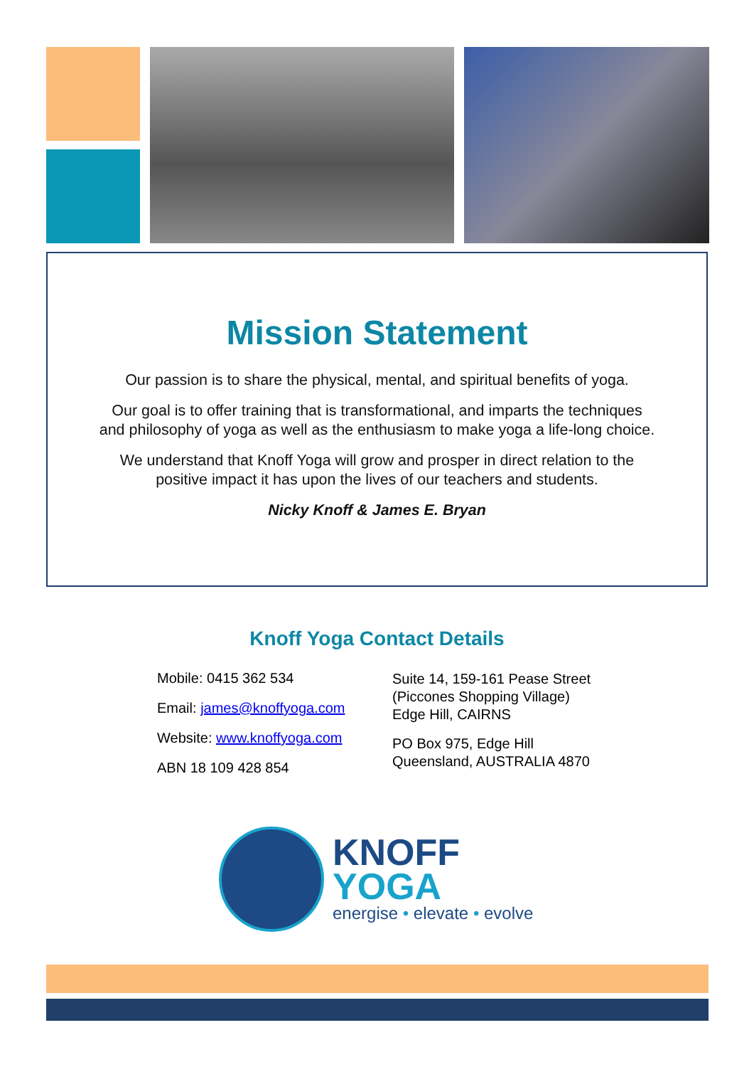Mission Statement
Our passion is to share the physical, mental, and spiritual benefits of yoga.
Our goal is to offer training that is transformational, and imparts the techniques
and philosophy of yoga as well as the enthusiasm to make yoga a life-long choice.
We understand that Knoff Yoga will grow and prosper in direct relation to the
positive impact it has upon the lives of our teachers and students.
Nicky Knoff & James E. Bryan
Knoff Yoga Contact Details
Mobile: 0415 362 534
Email: james@knoffyoga.com
Website: www.knoffyoga.com
ABN 18 109 428 854
Suite 14, 159-161 Pease Street
(Piccones Shopping Village)
Edge Hill, CAIRNS
PO Box 975, Edge Hill
Queensland, AUSTRALIA 4870
KNOFF
YOGA
energise • elevate • evolve